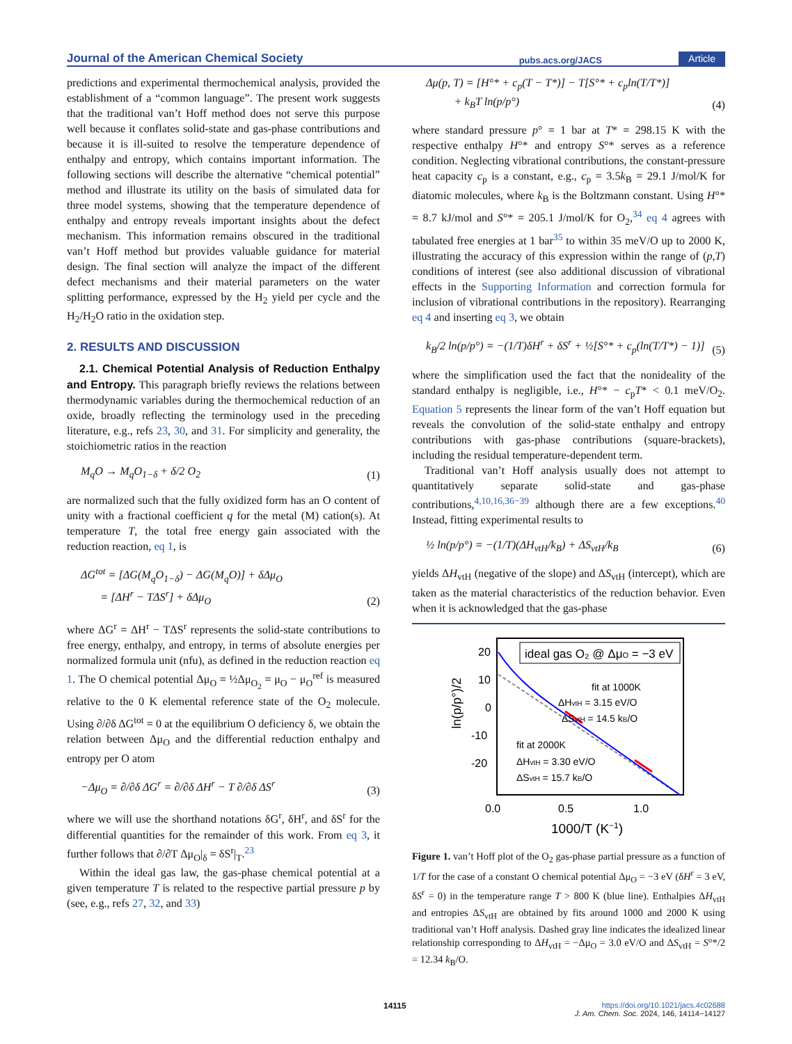Journal of the American Chemical Society pubs.acs.org/JACS Article
predictions and experimental thermochemical analysis, provided the establishment of a “common language”. The present work suggests that the traditional van’t Hoff method does not serve this purpose well because it conflates solid-state and gas-phase contributions and because it is ill-suited to resolve the temperature dependence of enthalpy and entropy, which contains important information. The following sections will describe the alternative “chemical potential” method and illustrate its utility on the basis of simulated data for three model systems, showing that the temperature dependence of enthalpy and entropy reveals important insights about the defect mechanism. This information remains obscured in the traditional van’t Hoff method but provides valuable guidance for material design. The final section will analyze the impact of the different defect mechanisms and their material parameters on the water splitting performance, expressed by the H<sub>2</sub> yield per cycle and the H<sub>2</sub>/H<sub>2</sub>O ratio in the oxidation step.
2. RESULTS AND DISCUSSION
2.1. Chemical Potential Analysis of Reduction Enthalpy and Entropy. This paragraph briefly reviews the relations between thermodynamic variables during the thermochemical reduction of an oxide, broadly reflecting the terminology used in the preceding literature, e.g., refs 23, 30, and 31. For simplicity and generality, the stoichiometric ratios in the reaction
M<sub>q</sub>O → M<sub>q</sub>O<sub>1−δ</sub> + δ/2 O<sub>2</sub> (1)
are normalized such that the fully oxidized form has an O content of unity with a fractional coefficient q for the metal (M) cation(s). At temperature T, the total free energy gain associated with the reduction reaction, eq 1, is
ΔG<sup>tot</sup> = [ΔG(M<sub>q</sub>O<sub>1−δ</sub>) − ΔG(M<sub>q</sub>O)] + δΔμ<sub>O</sub>
= [ΔH<sup>r</sup> − TΔS<sup>r</sup>] + δΔμ<sub>O</sub> (2)
where ΔG<sup>r</sup> = ΔH<sup>r</sup> − TΔS<sup>r</sup> represents the solid-state contributions to free energy, enthalpy, and entropy, in terms of absolute energies per normalized formula unit (nfu), as defined in the reduction reaction eq 1. The O chemical potential Δμ<sub>O</sub> = ½Δμ<sub>O<sub>2</sub></sub> = μ<sub>O</sub> − μ<sub>O</sub><sup>ref</sup> is measured relative to the 0 K elemental reference state of the O<sub>2</sub> molecule. Using ∂/∂δ ΔG<sup>tot</sup> = 0 at the equilibrium O deficiency δ, we obtain the relation between Δμ<sub>O</sub> and the differential reduction enthalpy and entropy per O atom
−Δμ<sub>O</sub> = ∂/∂δ ΔG<sup>r</sup> = ∂/∂δ ΔH<sup>r</sup> − T ∂/∂δ ΔS<sup>r</sup> (3)
where we will use the shorthand notations δG<sup>r</sup>, δH<sup>r</sup>, and δS<sup>r</sup> for the differential quantities for the remainder of this work. From eq 3, it further follows that ∂/∂T Δμ<sub>O</sub>|<sub>δ</sub> = δS<sup>r</sup>|<sub>T</sub>.<sup>23</sup>
Within the ideal gas law, the gas-phase chemical potential at a given temperature T is related to the respective partial pressure p by (see, e.g., refs 27, 32, and 33)
Δμ(p, T) = [H°* + c<sub>p</sub>(T − T*)] − T[S°* + c<sub>p</sub>ln(T/T*)]
+ k<sub>B</sub>T ln(p/p°) (4)
where standard pressure p° = 1 bar at T* = 298.15 K with the respective enthalpy H°* and entropy S°* serves as a reference condition. Neglecting vibrational contributions, the constant-pressure heat capacity c<sub>p</sub> is a constant, e.g., c<sub>p</sub> = 3.5k<sub>B</sub> = 29.1 J/mol/K for diatomic molecules, where k<sub>B</sub> is the Boltzmann constant. Using H°* = 8.7 kJ/mol and S°* = 205.1 J/mol/K for O<sub>2</sub>,<sup>34</sup> eq 4 agrees with tabulated free energies at 1 bar<sup>35</sup> to within 35 meV/O up to 2000 K, illustrating the accuracy of this expression within the range of (p,T) conditions of interest (see also additional discussion of vibrational effects in the Supporting Information and correction formula for inclusion of vibrational contributions in the repository). Rearranging eq 4 and inserting eq 3, we obtain
k<sub>B</sub>/2 ln(p/p°) = −(1/T)δH<sup>r</sup> + δS<sup>r</sup> + ½[S°* + c<sub>p</sub>(ln(T/T*) − 1)] (5)
where the simplification used the fact that the nonideality of the standard enthalpy is negligible, i.e., H°* − c<sub>p</sub>T* < 0.1 meV/O<sub>2</sub>. Equation 5 represents the linear form of the van’t Hoff equation but reveals the convolution of the solid-state enthalpy and entropy contributions with gas-phase contributions (square-brackets), including the residual temperature-dependent term.
Traditional van’t Hoff analysis usually does not attempt to quantitatively separate solid-state and gas-phase contributions,<sup>4,10,16,36−39</sup> although there are a few exceptions.<sup>40</sup> Instead, fitting experimental results to
½ ln(p/p°) = −(1/T)(ΔH<sub>vtH</sub>/k<sub>B</sub>) + ΔS<sub>vtH</sub>/k<sub>B</sub> (6)
yields ΔH<sub>vtH</sub> (negative of the slope) and ΔS<sub>vtH</sub> (intercept), which are taken as the material characteristics of the reduction behavior. Even when it is acknowledged that the gas-phase
ln(p/p°)/2
20
10
0
-10
-20
0.0
0.5
1.0
1000/T (K−1)
ideal gas O₂ @ ΔμO = −3 eV
fit at 1000K
ΔHvtH = 3.15 eV/O
ΔSvtH = 14.5 kB/O
fit at 2000K
ΔHvtH = 3.30 eV/O
ΔSvtH = 15.7 kB/O
Figure 1. van’t Hoff plot of the O<sub>2</sub> gas-phase partial pressure as a function of 1/T for the case of a constant O chemical potential Δμ<sub>O</sub> = −3 eV (δH<sup>r</sup> = 3 eV, δS<sup>r</sup> = 0) in the temperature range T > 800 K (blue line). Enthalpies ΔH<sub>vtH</sub> and entropies ΔS<sub>vtH</sub> are obtained by fits around 1000 and 2000 K using traditional van’t Hoff analysis. Dashed gray line indicates the idealized linear relationship corresponding to ΔH<sub>vtH</sub> = −Δμ<sub>O</sub> = 3.0 eV/O and ΔS<sub>vtH</sub> = S°*/2 = 12.34 k<sub>B</sub>/O.
14115
https://doi.org/10.1021/jacs.4c02688
J. Am. Chem. Soc. 2024, 146, 14114−14127